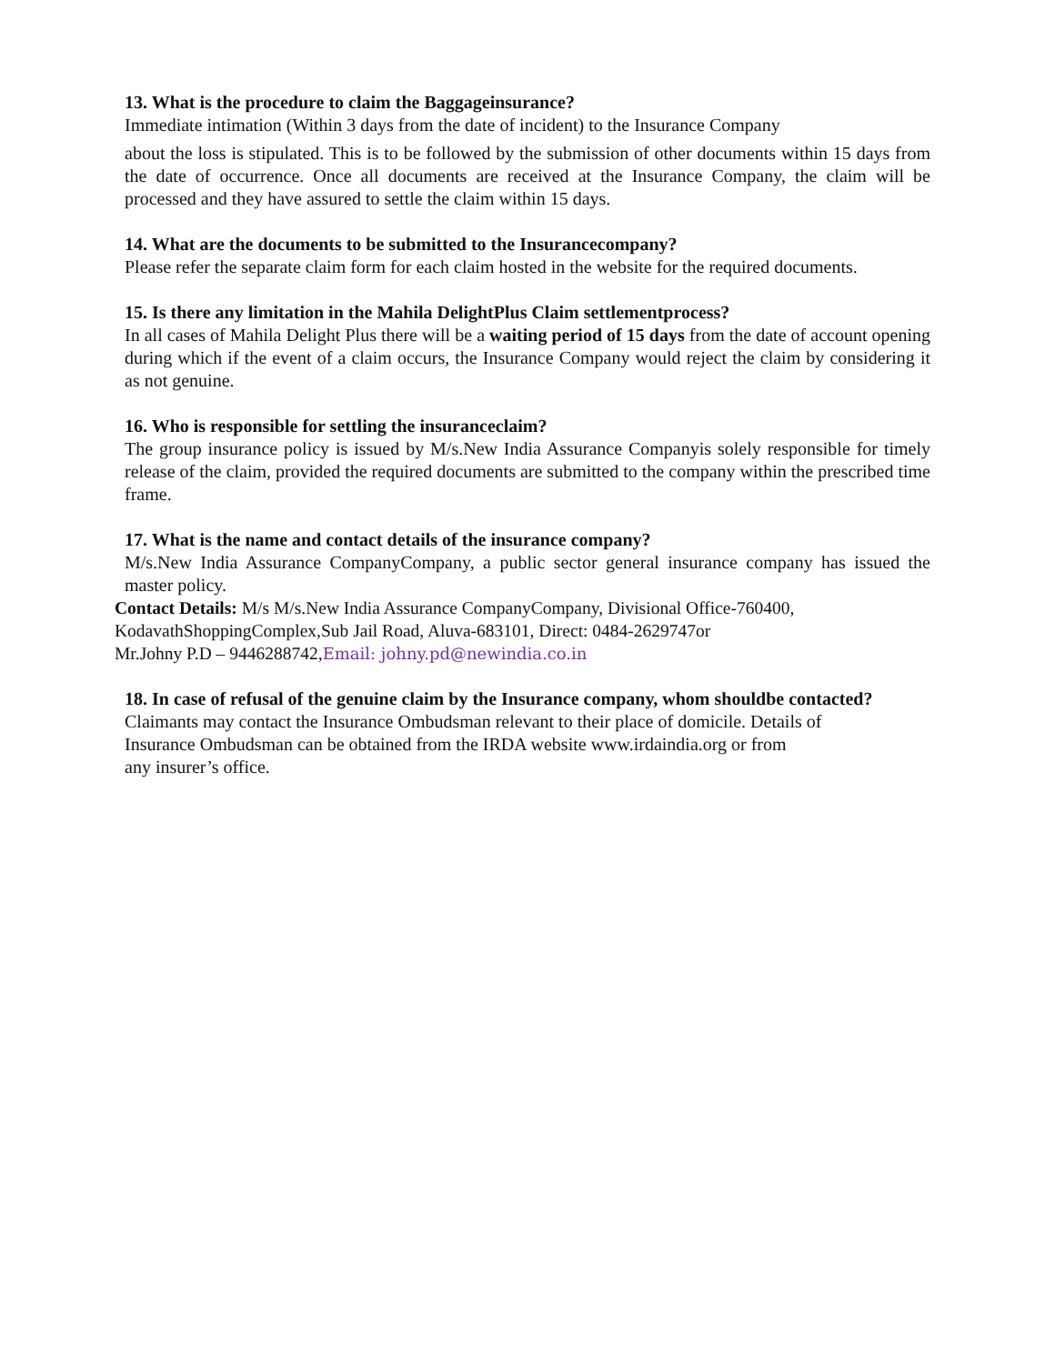13. What is the procedure to claim the Baggageinsurance?
Immediate intimation (Within 3 days from the date of incident) to the Insurance Company
about the loss is stipulated. This is to be followed by the submission of other documents within 15 days from the date of occurrence. Once all documents are received at the Insurance Company, the claim will be processed and they have assured to settle the claim within 15 days.
14. What are the documents to be submitted to the Insurancecompany?
Please refer the separate claim form for each claim hosted in the website for the required documents.
15. Is there any limitation in the Mahila DelightPlus Claim settlementprocess?
In all cases of Mahila Delight Plus there will be a waiting period of 15 days from the date of account opening during which if the event of a claim occurs, the Insurance Company would reject the claim by considering it as not genuine.
16. Who is responsible for settling the insuranceclaim?
The group insurance policy is issued by M/s.New India Assurance Companyis solely responsible for timely release of the claim, provided the required documents are submitted to the company within the prescribed time frame.
17. What is the name and contact details of the insurance company?
M/s.New India Assurance CompanyCompany, a public sector general insurance company has issued the master policy.
Contact Details: M/s M/s.New India Assurance CompanyCompany, Divisional Office-760400,
KodavathShoppingComplex,Sub Jail Road, Aluva-683101, Direct: 0484-2629747or
Mr.Johny P.D – 9446288742,Email: johny.pd@newindia.co.in
18. In case of refusal of the genuine claim by the Insurance company, whom shouldbe contacted?
Claimants may contact the Insurance Ombudsman relevant to their place of domicile. Details of
Insurance Ombudsman can be obtained from the IRDA website www.irdaindia.org or from
any insurer’s office.